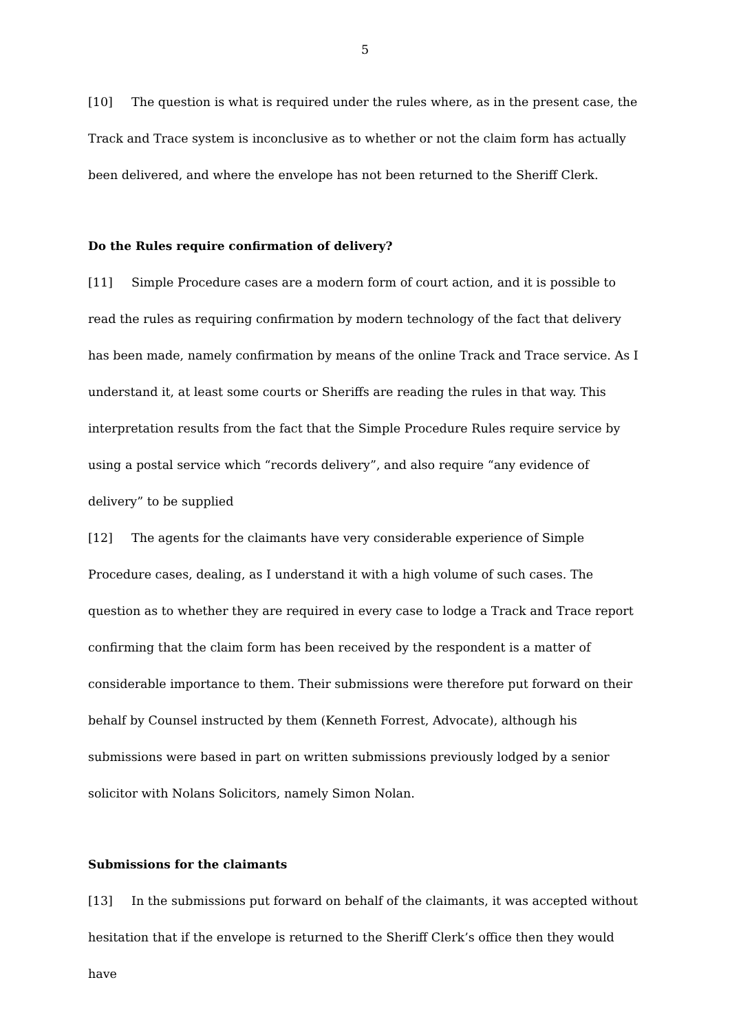5
[10] The question is what is required under the rules where, as in the present case, the Track and Trace system is inconclusive as to whether or not the claim form has actually been delivered, and where the envelope has not been returned to the Sheriff Clerk.
Do the Rules require confirmation of delivery?
[11] Simple Procedure cases are a modern form of court action, and it is possible to read the rules as requiring confirmation by modern technology of the fact that delivery has been made, namely confirmation by means of the online Track and Trace service. As I understand it, at least some courts or Sheriffs are reading the rules in that way. This interpretation results from the fact that the Simple Procedure Rules require service by using a postal service which “records delivery”, and also require “any evidence of delivery” to be supplied
[12] The agents for the claimants have very considerable experience of Simple Procedure cases, dealing, as I understand it with a high volume of such cases. The question as to whether they are required in every case to lodge a Track and Trace report confirming that the claim form has been received by the respondent is a matter of considerable importance to them. Their submissions were therefore put forward on their behalf by Counsel instructed by them (Kenneth Forrest, Advocate), although his submissions were based in part on written submissions previously lodged by a senior solicitor with Nolans Solicitors, namely Simon Nolan.
Submissions for the claimants
[13] In the submissions put forward on behalf of the claimants, it was accepted without hesitation that if the envelope is returned to the Sheriff Clerk’s office then they would have